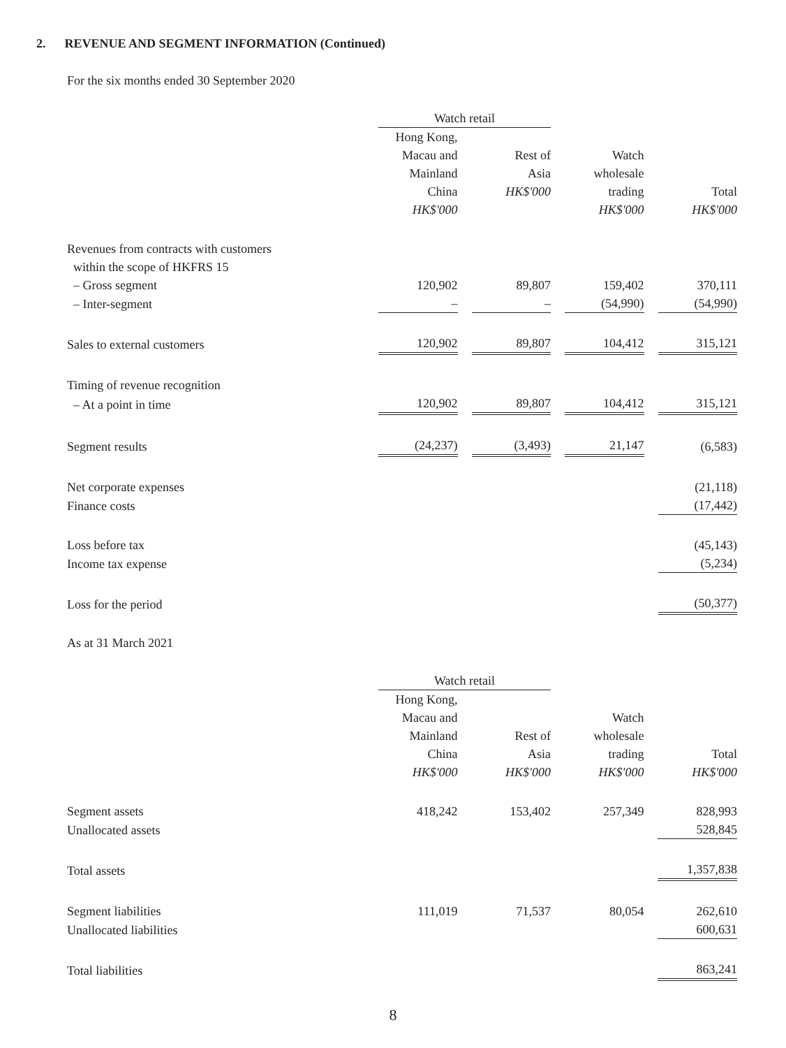2. REVENUE AND SEGMENT INFORMATION (Continued)
For the six months ended 30 September 2020
| | Watch retail | | | |
| --- | --- | --- | --- | --- |
| | Hong Kong, Macau and Mainland China HK$'000 | Rest of Asia HK$'000 | Watch wholesale trading HK$'000 | Total HK$'000 |
| Revenues from contracts with customers within the scope of HKFRS 15 | | | | |
| – Gross segment | 120,902 | 89,807 | 159,402 | 370,111 |
| – Inter-segment | – | – | (54,990) | (54,990) |
| Sales to external customers | 120,902 | 89,807 | 104,412 | 315,121 |
| Timing of revenue recognition | | | | |
| – At a point in time | 120,902 | 89,807 | 104,412 | 315,121 |
| Segment results | (24,237) | (3,493) | 21,147 | (6,583) |
| Net corporate expenses | | | | (21,118) |
| Finance costs | | | | (17,442) |
| Loss before tax | | | | (45,143) |
| Income tax expense | | | | (5,234) |
| Loss for the period | | | | (50,377) |
As at 31 March 2021
| | Watch retail | | | |
| --- | --- | --- | --- | --- |
| | Hong Kong, Macau and Mainland China HK$'000 | Rest of Asia HK$'000 | Watch wholesale trading HK$'000 | Total HK$'000 |
| Segment assets | 418,242 | 153,402 | 257,349 | 828,993 |
| Unallocated assets | | | | 528,845 |
| Total assets | | | | 1,357,838 |
| Segment liabilities | 111,019 | 71,537 | 80,054 | 262,610 |
| Unallocated liabilities | | | | 600,631 |
| Total liabilities | | | | 863,241 |
8